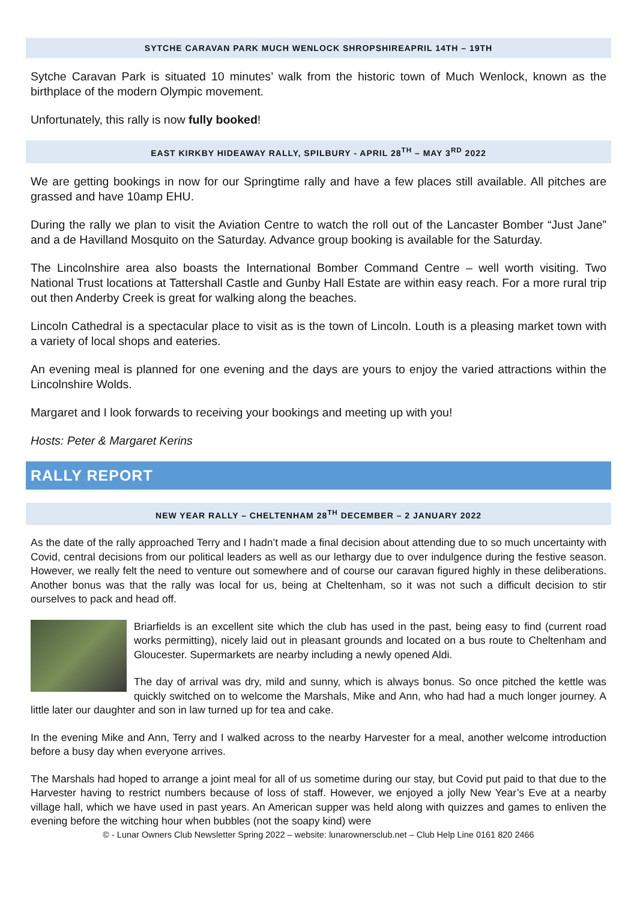SYTCHE CARAVAN PARK MUCH WENLOCK SHROPSHIREAPRIL 14TH – 19TH
Sytche Caravan Park is situated 10 minutes’ walk from the historic town of Much Wenlock, known as the birthplace of the modern Olympic movement.
Unfortunately, this rally is now fully booked!
EAST KIRKBY HIDEAWAY RALLY, SPILBURY - APRIL 28<sup>TH</sup> – MAY 3<sup>RD</sup> 2022
We are getting bookings in now for our Springtime rally and have a few places still available. All pitches are grassed and have 10amp EHU.
During the rally we plan to visit the Aviation Centre to watch the roll out of the Lancaster Bomber “Just Jane” and a de Havilland Mosquito on the Saturday. Advance group booking is available for the Saturday.
The Lincolnshire area also boasts the International Bomber Command Centre – well worth visiting. Two National Trust locations at Tattershall Castle and Gunby Hall Estate are within easy reach. For a more rural trip out then Anderby Creek is great for walking along the beaches.
Lincoln Cathedral is a spectacular place to visit as is the town of Lincoln. Louth is a pleasing market town with a variety of local shops and eateries.
An evening meal is planned for one evening and the days are yours to enjoy the varied attractions within the Lincolnshire Wolds.
Margaret and I look forwards to receiving your bookings and meeting up with you!
Hosts: Peter & Margaret Kerins
RALLY REPORT
NEW YEAR RALLY – CHELTENHAM 28<sup>TH</sup> DECEMBER – 2 JANUARY 2022
As the date of the rally approached Terry and I hadn’t made a final decision about attending due to so much uncertainty with Covid, central decisions from our political leaders as well as our lethargy due to over indulgence during the festive season. However, we really felt the need to venture out somewhere and of course our caravan figured highly in these deliberations. Another bonus was that the rally was local for us, being at Cheltenham, so it was not such a difficult decision to stir ourselves to pack and head off.
Briarfields is an excellent site which the club has used in the past, being easy to find (current road works permitting), nicely laid out in pleasant grounds and located on a bus route to Cheltenham and Gloucester. Supermarkets are nearby including a newly opened Aldi.
The day of arrival was dry, mild and sunny, which is always bonus. So once pitched the kettle was quickly switched on to welcome the Marshals, Mike and Ann, who had had a much longer journey. A little later our daughter and son in law turned up for tea and cake.
In the evening Mike and Ann, Terry and I walked across to the nearby Harvester for a meal, another welcome introduction before a busy day when everyone arrives.
The Marshals had hoped to arrange a joint meal for all of us sometime during our stay, but Covid put paid to that due to the Harvester having to restrict numbers because of loss of staff. However, we enjoyed a jolly New Year’s Eve at a nearby village hall, which we have used in past years. An American supper was held along with quizzes and games to enliven the evening before the witching hour when bubbles (not the soapy kind) were
© - Lunar Owners Club Newsletter Spring 2022 – website: lunarownersclub.net – Club Help Line 0161 820 2466